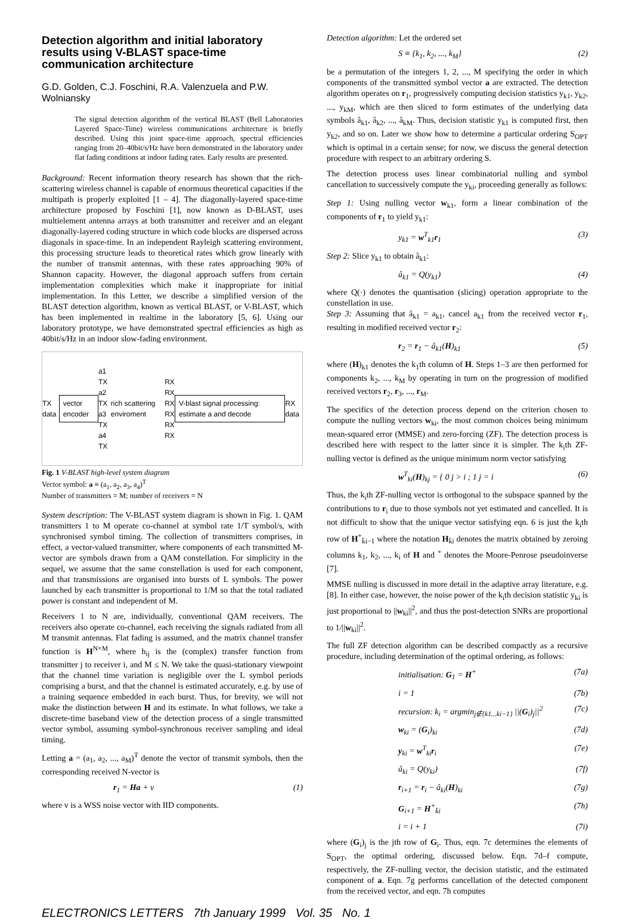Detection algorithm and initial laboratory results using V-BLAST space-time communication architecture
G.D. Golden, C.J. Foschini, R.A. Valenzuela and P.W. Wolniansky
The signal detection algorithm of the vertical BLAST (Bell Laboratories Layered Space-Time) wireless communications architecture is briefly described. Using this joint space-time approach, spectral efficiencies ranging from 20–40bit/s/Hz have been demonstrated in the laboratory under flat fading conditions at indoor fading rates. Early results are presented.
Background: Recent information theory research has shown that the rich-scattering wireless channel is capable of enormous theoretical capacities if the multipath is properly exploited [1 – 4]. The diagonally-layered space-time architecture proposed by Foschini [1], now known as D-BLAST, uses multielement antenna arrays at both transmitter and receiver and an elegant diagonally-layered coding structure in which code blocks are dispersed across diagonals in space-time. In an independent Rayleigh scattering environment, this processing structure leads to theoretical rates which grow linearly with the number of transmit antennas, with these rates approaching 90% of Shannon capacity. However, the diagonal approach suffers from certain implementation complexities which make it inappropriate for initial implementation. In this Letter, we describe a simplified version of the BLAST detection algorithm, known as vertical BLAST, or V-BLAST, which has been implemented in realtime in the laboratory [5, 6]. Using our laboratory prototype, we have demonstrated spectral efficiencies as high as 40bit/s/Hz in an indoor slow-fading environment.
TX data
vector encoder
a1 TX
a2 TX
a3 TX
a4 TX rich scattering enviroment RX
RX
RX
RX
RX
RX
V-blast signal processing: estimate a and decode
RX data
Fig. 1 V-BLAST high-level system diagram
Vector symbol: a ≡ (a<sub>1</sub>, a<sub>2</sub>, a<sub>3</sub>, a<sub>4</sub>)<sup>T</sup>
Number of transmitters = M; number of receivers = N
System description: The V-BLAST system diagram is shown in Fig. 1. QAM transmitters 1 to M operate co-channel at symbol rate 1/T symbol/s, with synchronised symbol timing. The collection of transmitters comprises, in effect, a vector-valued transmitter, where components of each transmitted M-vector are symbols drawn from a QAM constellation. For simplicity in the sequel, we assume that the same constellation is used for each component, and that transmissions are organised into bursts of L symbols. The power launched by each transmitter is proportional to 1/M so that the total radiated power is constant and independent of M.
Receivers 1 to N are, individually, conventional QAM receivers. The receivers also operate co-channel, each receiving the signals radiated from all M transmit antennas. Flat fading is assumed, and the matrix channel transfer function is H<sup>N×M</sup>, where h<sub>ij</sub> is the (complex) transfer function from transmitter j to receiver i, and M ≤ N. We take the quasi-stationary viewpoint that the channel time variation is negligible over the L symbol periods comprising a burst, and that the channel is estimated accurately, e.g. by use of a training sequence embedded in each burst. Thus, for brevity, we will not make the distinction between H and its estimate. In what follows, we take a discrete-time baseband view of the detection process of a single transmitted vector symbol, assuming symbol-synchronous receiver sampling and ideal timing.
Letting a = (a<sub>1</sub>, a<sub>2</sub>, ..., a<sub>M</sub>)<sup>T</sup> denote the vector of transmit symbols, then the corresponding received N-vector is
r<sub>1</sub> = Ha + v (1)
where v is a WSS noise vector with IID components.
Detection algorithm: Let the ordered set
S ≡ {k<sub>1</sub>, k<sub>2</sub>, ..., k<sub>M</sub>} (2)
be a permutation of the integers 1, 2, ..., M specifying the order in which components of the transmitted symbol vector a are extracted. The detection algorithm operates on r<sub>1</sub>, progressively computing decision statistics y<sub>k1</sub>, y<sub>k2</sub>, ..., y<sub>kM</sub>, which are then sliced to form estimates of the underlying data symbols â<sub>k1</sub>, â<sub>k2</sub>, ..., â<sub>kM</sub>. Thus, decision statistic y<sub>k1</sub> is computed first, then y<sub>k2</sub>, and so on. Later we show how to determine a particular ordering S<sub>OPT</sub> which is optimal in a certain sense; for now, we discuss the general detection procedure with respect to an arbitrary ordering S.
The detection process uses linear combinatorial nulling and symbol cancellation to successively compute the y<sub>ki</sub>, proceeding generally as follows:
Step 1: Using nulling vector w<sub>k1</sub>, form a linear combination of the components of r<sub>1</sub> to yield y<sub>k1</sub>:
y<sub>k1</sub> = w<sup>T</sup><sub>k1</sub>r<sub>1</sub> (3)
Step 2: Slice y<sub>k1</sub> to obtain â<sub>k1</sub>:
â<sub>k1</sub> = Q(y<sub>k1</sub>) (4)
where Q(·) denotes the quantisation (slicing) operation appropriate to the constellation in use.
Step 3: Assuming that â<sub>k1</sub> = a<sub>k1</sub>, cancel a<sub>k1</sub> from the received vector r<sub>1</sub>, resulting in modified received vector r<sub>2</sub>:
r<sub>2</sub> = r<sub>1</sub> − â<sub>k1</sub>(H)<sub>k1</sub> (5)
where (H)<sub>k1</sub> denotes the k<sub>1</sub>th column of H. Steps 1–3 are then performed for components k<sub>2</sub>, ..., k<sub>M</sub> by operating in turn on the progression of modified received vectors r<sub>2</sub>, r<sub>3</sub>, ..., r<sub>M</sub>.
The specifics of the detection process depend on the criterion chosen to compute the nulling vectors w<sub>ki</sub>, the most common choices being minimum mean-squared error (MMSE) and zero-forcing (ZF). The detection process is described here with respect to the latter since it is simpler. The k<sub>i</sub>th ZF-nulling vector is defined as the unique minimum norm vector satisfying
w<sup>T</sup><sub>ki</sub>(H)<sub>kj</sub> = { 0 j > i ; 1 j = i (6)
Thus, the k<sub>i</sub>th ZF-nulling vector is orthogonal to the subspace spanned by the contributions to r<sub>i</sub> due to those symbols not yet estimated and cancelled. It is not difficult to show that the unique vector satisfying eqn. 6 is just the k<sub>i</sub>th row of H<sup>+</sup><sub>k̄i−1</sub> where the notation H<sub>k̄i</sub> denotes the matrix obtained by zeroing columns k<sub>1</sub>, k<sub>2</sub>, ..., k<sub>i</sub> of H and <sup>+</sup> denotes the Moore-Penrose pseudoinverse [7].
MMSE nulling is discussed in more detail in the adaptive array literature, e.g. [8]. In either case, however, the noise power of the k<sub>i</sub>th decision statistic y<sub>ki</sub> is just proportional to ||w<sub>ki</sub>||<sup>2</sup>, and thus the post-detection SNRs are proportional to 1/||w<sub>ki</sub>||<sup>2</sup>.
The full ZF detection algorithm can be described compactly as a recursive procedure, including determination of the optimal ordering, as follows:
initialisation: G<sub>1</sub> = H<sup>+</sup> (7a)
i = 1 (7b)
recursion: k<sub>i</sub> = argmin<sub>j∉{k1...ki−1}</sub> ||(G<sub>i</sub>)<sub>j</sub>||<sup>2</sup> (7c)
w<sub>ki</sub> = (G<sub>i</sub>)<sub>ki</sub> (7d)
y<sub>ki</sub> = w<sup>T</sup><sub>ki</sub>r<sub>i</sub> (7e)
â<sub>ki</sub> = Q(y<sub>ki</sub>) (7f)
r<sub>i+1</sub> = r<sub>i</sub> − â<sub>ki</sub>(H)<sub>ki</sub> (7g)
G<sub>i+1</sub> = H<sup>+</sup><sub>k̄i</sub> (7h)
i = i + 1 (7i)
where (G<sub>i</sub>)<sub>j</sub> is the jth row of G<sub>i</sub>. Thus, eqn. 7c determines the elements of S<sub>OPT</sub>, the optimal ordering, discussed below. Eqn. 7d–f compute, respectively, the ZF-nulling vector, the decision statistic, and the estimated component of a. Eqn. 7g performs cancellation of the detected component from the received vector, and eqn. 7h computes
ELECTRONICS LETTERS 7th January 1999 Vol. 35 No. 1